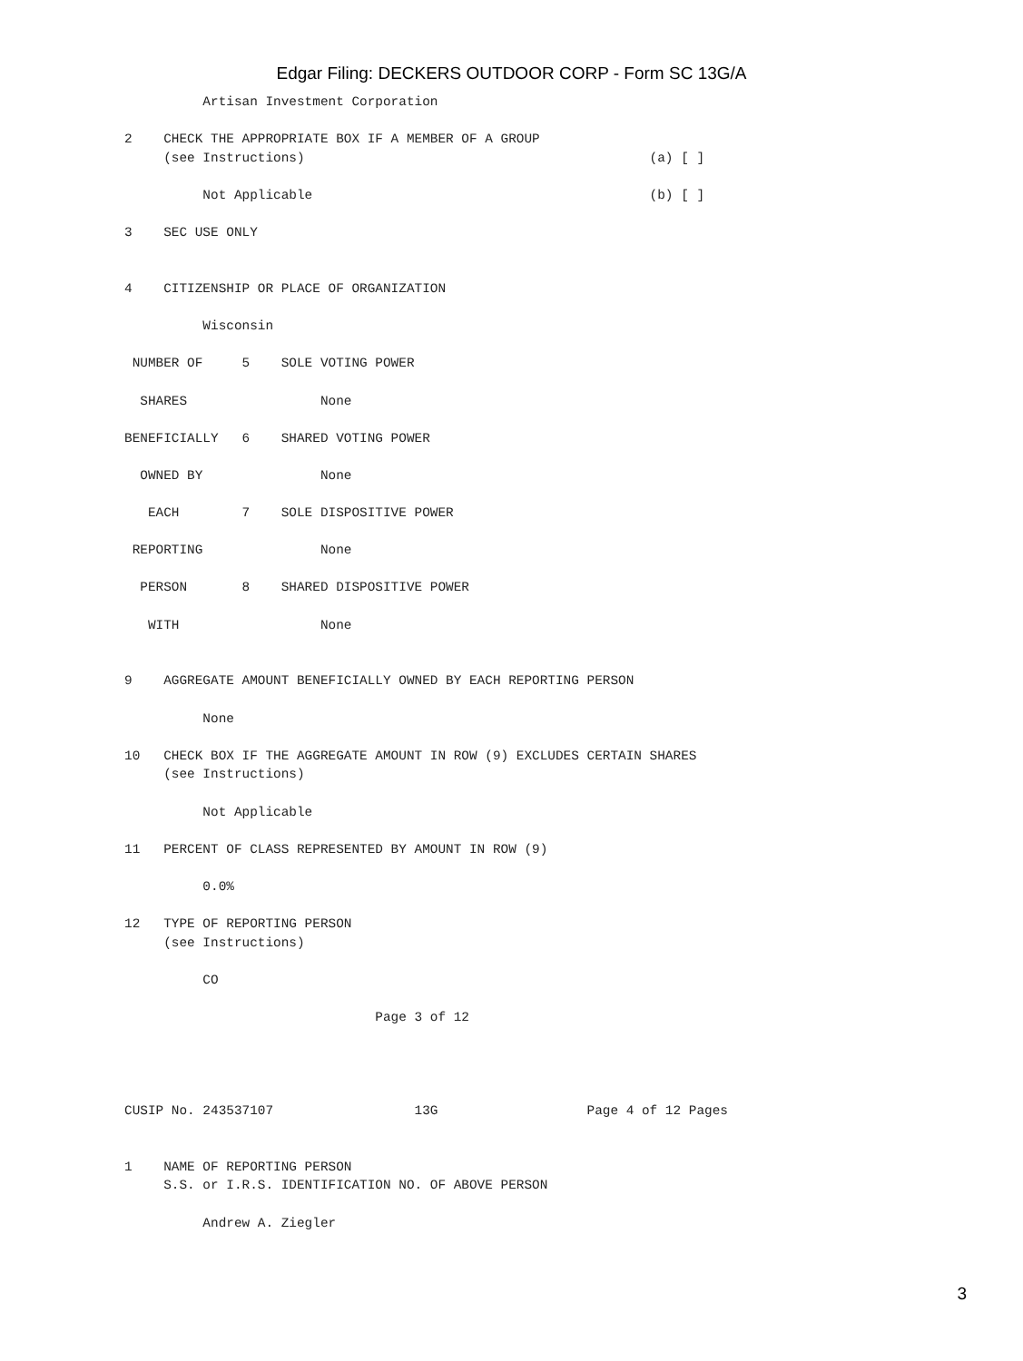Edgar Filing: DECKERS OUTDOOR CORP - Form SC 13G/A
          Artisan Investment Corporation

2    CHECK THE APPROPRIATE BOX IF A MEMBER OF A GROUP
     (see Instructions)                                            (a) [ ]

          Not Applicable                                           (b) [ ]

3    SEC USE ONLY


4    CITIZENSHIP OR PLACE OF ORGANIZATION

          Wisconsin

 NUMBER OF     5    SOLE VOTING POWER

  SHARES                 None

BENEFICIALLY   6    SHARED VOTING POWER

  OWNED BY               None

   EACH        7    SOLE DISPOSITIVE POWER

 REPORTING               None

  PERSON       8    SHARED DISPOSITIVE POWER

   WITH                  None


9    AGGREGATE AMOUNT BENEFICIALLY OWNED BY EACH REPORTING PERSON

          None

10   CHECK BOX IF THE AGGREGATE AMOUNT IN ROW (9) EXCLUDES CERTAIN SHARES
     (see Instructions)

          Not Applicable

11   PERCENT OF CLASS REPRESENTED BY AMOUNT IN ROW (9)

          0.0%

12   TYPE OF REPORTING PERSON
     (see Instructions)

          CO

                                Page 3 of 12




CUSIP No. 243537107                  13G                   Page 4 of 12 Pages


1    NAME OF REPORTING PERSON
     S.S. or I.R.S. IDENTIFICATION NO. OF ABOVE PERSON

          Andrew A. Ziegler
3